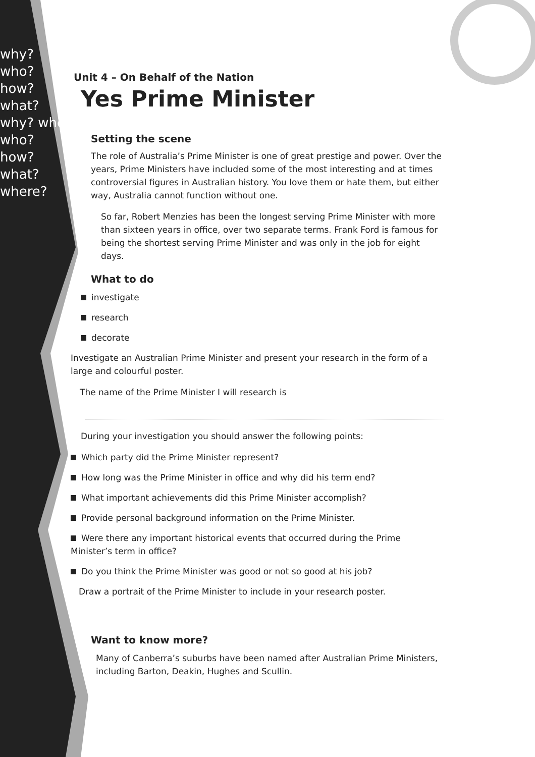why?
who?
how?
what?
why? where
who?
how?
what?
where?
Unit 4 – On Behalf of the Nation
Yes Prime Minister
Setting the scene
The role of Australia’s Prime Minister is one of great prestige and power. Over the years, Prime Ministers have included some of the most interesting and at times controversial figures in Australian history. You love them or hate them, but either way, Australia cannot function without one.
So far, Robert Menzies has been the longest serving Prime Minister with more than sixteen years in office, over two separate terms. Frank Ford is famous for being the shortest serving Prime Minister and was only in the job for eight days.
What to do
investigate
research
decorate
Investigate an Australian Prime Minister and present your research in the form of a large and colourful poster.
The name of the Prime Minister I will research is
During your investigation you should answer the following points:
Which party did the Prime Minister represent?
How long was the Prime Minister in office and why did his term end?
What important achievements did this Prime Minister accomplish?
Provide personal background information on the Prime Minister.
Were there any important historical events that occurred during the Prime Minister’s term in office?
Do you think the Prime Minister was good or not so good at his job?
Draw a portrait of the Prime Minister to include in your research poster.
Want to know more?
Many of Canberra’s suburbs have been named after Australian Prime Ministers, including Barton, Deakin, Hughes and Scullin.